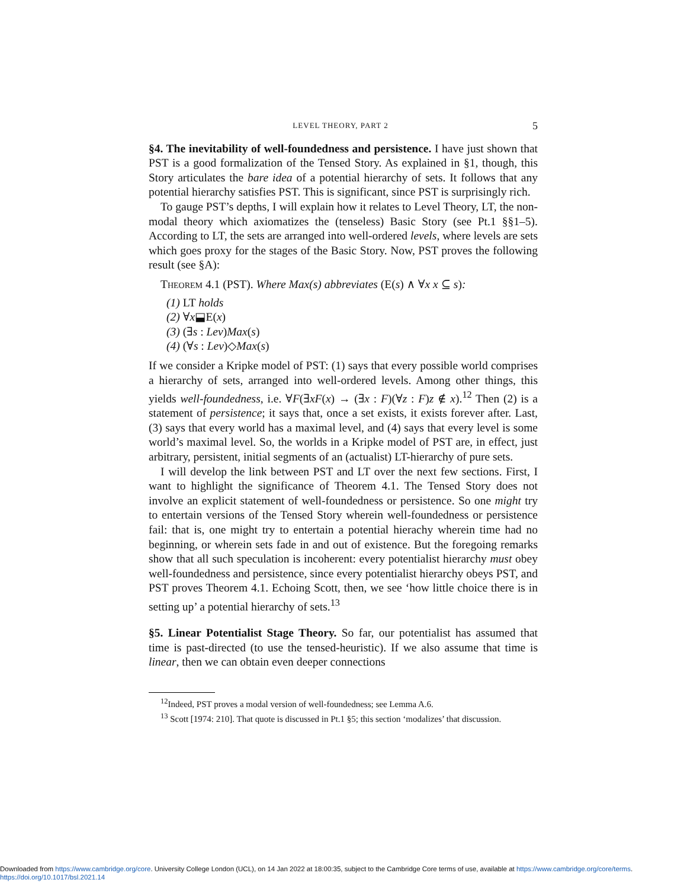LEVEL THEORY, PART 2 5
§4. The inevitability of well-foundedness and persistence. I have just shown that PST is a good formalization of the Tensed Story. As explained in §1, though, this Story articulates the bare idea of a potential hierarchy of sets. It follows that any potential hierarchy satisfies PST. This is significant, since PST is surprisingly rich.
To gauge PST’s depths, I will explain how it relates to Level Theory, LT, the non-modal theory which axiomatizes the (tenseless) Basic Story (see Pt.1 §§1–5). According to LT, the sets are arranged into well-ordered levels, where levels are sets which goes proxy for the stages of the Basic Story. Now, PST proves the following result (see §A):
Theorem 4.1 (PST). Where Max(s) abbreviates (E(s) ∧ ∀x x ⊆ s):
(1) LT holds
(2) ∀x⬓E(x)
(3) (∃s : Lev)Max(s)
(4) (∀s : Lev)◇Max(s)
If we consider a Kripke model of PST: (1) says that every possible world comprises a hierarchy of sets, arranged into well-ordered levels. Among other things, this yields well-foundedness, i.e. ∀F(∃xF(x) → (∃x : F)(∀z : F)z ∉ x).<sup>12</sup> Then (2) is a statement of persistence; it says that, once a set exists, it exists forever after. Last, (3) says that every world has a maximal level, and (4) says that every level is some world’s maximal level. So, the worlds in a Kripke model of PST are, in effect, just arbitrary, persistent, initial segments of an (actualist) LT-hierarchy of pure sets.
I will develop the link between PST and LT over the next few sections. First, I want to highlight the significance of Theorem 4.1. The Tensed Story does not involve an explicit statement of well-foundedness or persistence. So one might try to entertain versions of the Tensed Story wherein well-foundedness or persistence fail: that is, one might try to entertain a potential hierachy wherein time had no beginning, or wherein sets fade in and out of existence. But the foregoing remarks show that all such speculation is incoherent: every potentialist hierarchy must obey well-foundedness and persistence, since every potentialist hierarchy obeys PST, and PST proves Theorem 4.1. Echoing Scott, then, we see ‘how little choice there is in setting up’ a potential hierarchy of sets.<sup>13</sup>
§5. Linear Potentialist Stage Theory. So far, our potentialist has assumed that time is past-directed (to use the tensed-heuristic). If we also assume that time is linear, then we can obtain even deeper connections
<sup>12</sup> Indeed, PST proves a modal version of well-foundedness; see Lemma A.6.
<sup>13</sup> Scott [1974: 210]. That quote is discussed in Pt.1 §5; this section ‘modalizes’ that discussion.
Downloaded from https://www.cambridge.org/core. University College London (UCL), on 14 Jan 2022 at 18:00:35, subject to the Cambridge Core terms of use, available at https://www.cambridge.org/core/terms.
https://doi.org/10.1017/bsl.2021.14